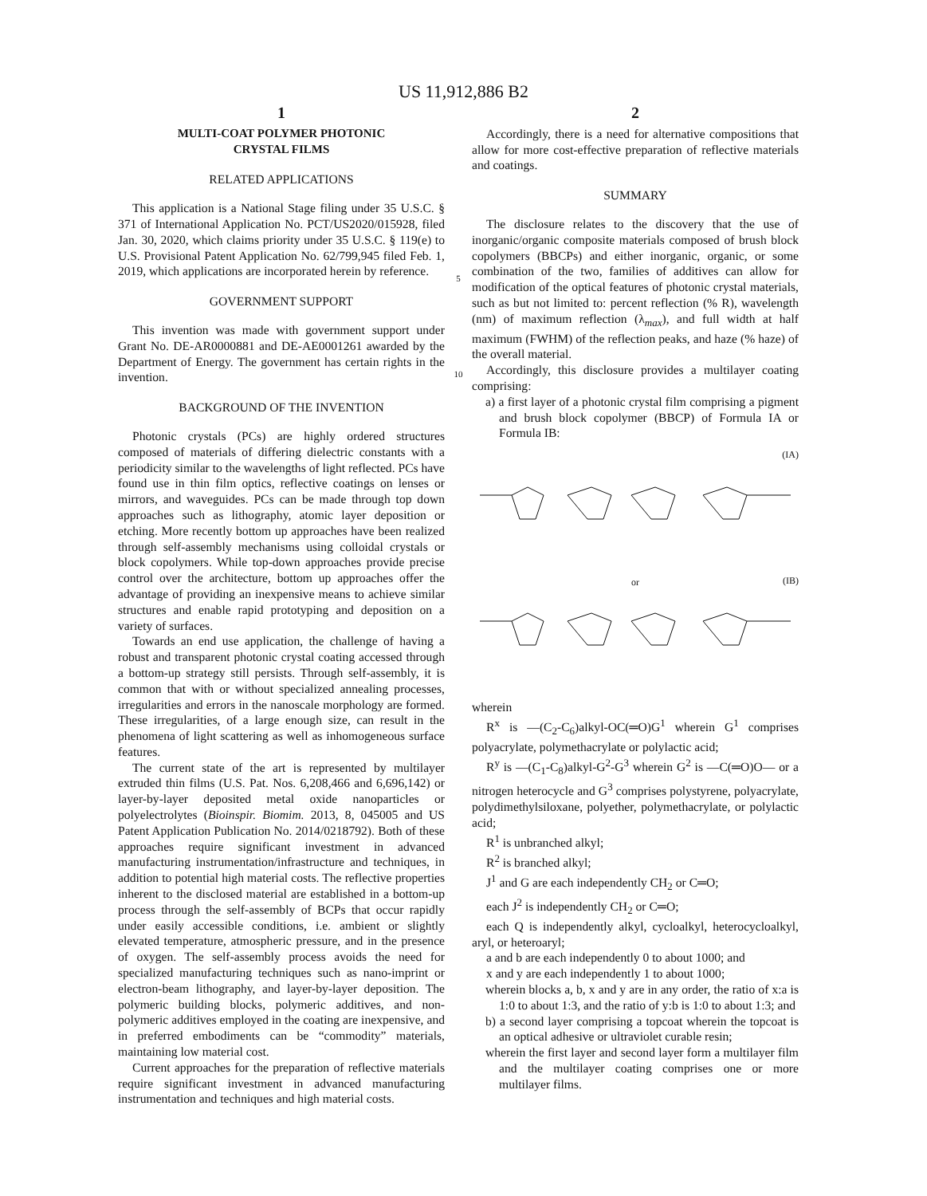US 11,912,886 B2
1
MULTI-COAT POLYMER PHOTONIC
CRYSTAL FILMS
RELATED APPLICATIONS
This application is a National Stage filing under 35 U.S.C. § 371 of International Application No. PCT/US2020/015928, filed Jan. 30, 2020, which claims priority under 35 U.S.C. § 119(e) to U.S. Provisional Patent Application No. 62/799,945 filed Feb. 1, 2019, which applications are incorporated herein by reference.
GOVERNMENT SUPPORT
This invention was made with government support under Grant No. DE-AR0000881 and DE-AE0001261 awarded by the Department of Energy. The government has certain rights in the invention.
BACKGROUND OF THE INVENTION
Photonic crystals (PCs) are highly ordered structures composed of materials of differing dielectric constants with a periodicity similar to the wavelengths of light reflected. PCs have found use in thin film optics, reflective coatings on lenses or mirrors, and waveguides. PCs can be made through top down approaches such as lithography, atomic layer deposition or etching. More recently bottom up approaches have been realized through self-assembly mechanisms using colloidal crystals or block copolymers. While top-down approaches provide precise control over the architecture, bottom up approaches offer the advantage of providing an inexpensive means to achieve similar structures and enable rapid prototyping and deposition on a variety of surfaces.
Towards an end use application, the challenge of having a robust and transparent photonic crystal coating accessed through a bottom-up strategy still persists. Through self-assembly, it is common that with or without specialized annealing processes, irregularities and errors in the nanoscale morphology are formed. These irregularities, of a large enough size, can result in the phenomena of light scattering as well as inhomogeneous surface features.
The current state of the art is represented by multilayer extruded thin films (U.S. Pat. Nos. 6,208,466 and 6,696,142) or layer-by-layer deposited metal oxide nanoparticles or polyelectrolytes (Bioinspir. Biomim. 2013, 8, 045005 and US Patent Application Publication No. 2014/0218792). Both of these approaches require significant investment in advanced manufacturing instrumentation/infrastructure and techniques, in addition to potential high material costs. The reflective properties inherent to the disclosed material are established in a bottom-up process through the self-assembly of BCPs that occur rapidly under easily accessible conditions, i.e. ambient or slightly elevated temperature, atmospheric pressure, and in the presence of oxygen. The self-assembly process avoids the need for specialized manufacturing techniques such as nano-imprint or electron-beam lithography, and layer-by-layer deposition. The polymeric building blocks, polymeric additives, and non-polymeric additives employed in the coating are inexpensive, and in preferred embodiments can be “commodity” materials, maintaining low material cost.
Current approaches for the preparation of reflective materials require significant investment in advanced manufacturing instrumentation and techniques and high material costs.
5
10
2
Accordingly, there is a need for alternative compositions that allow for more cost-effective preparation of reflective materials and coatings.
SUMMARY
The disclosure relates to the discovery that the use of inorganic/organic composite materials composed of brush block copolymers (BBCPs) and either inorganic, organic, or some combination of the two, families of additives can allow for modification of the optical features of photonic crystal materials, such as but not limited to: percent reflection (% R), wavelength (nm) of maximum reflection (λ<sub>max</sub>), and full width at half maximum (FWHM) of the reflection peaks, and haze (% haze) of the overall material.
Accordingly, this disclosure provides a multilayer coating comprising:
a) a first layer of a photonic crystal film comprising a pigment and brush block copolymer (BBCP) of Formula IA or Formula IB:
(IA)
or
(IB)
wherein
R<sup>x</sup> is —(C<sub>2</sub>-C<sub>6</sub>)alkyl-OC(═O)G<sup>1</sup> wherein G<sup>1</sup> comprises polyacrylate, polymethacrylate or polylactic acid;
R<sup>y</sup> is —(C<sub>1</sub>-C<sub>8</sub>)alkyl-G<sup>2</sup>-G<sup>3</sup> wherein G<sup>2</sup> is —C(═O)O— or a nitrogen heterocycle and G<sup>3</sup> comprises polystyrene, polyacrylate, polydimethylsiloxane, polyether, polymethacrylate, or polylactic acid;
R<sup>1</sup> is unbranched alkyl;
R<sup>2</sup> is branched alkyl;
J<sup>1</sup> and G are each independently CH<sub>2</sub> or C═O;
each J<sup>2</sup> is independently CH<sub>2</sub> or C═O;
each Q is independently alkyl, cycloalkyl, heterocycloalkyl, aryl, or heteroaryl;
a and b are each independently 0 to about 1000; and
x and y are each independently 1 to about 1000;
wherein blocks a, b, x and y are in any order, the ratio of x:a is 1:0 to about 1:3, and the ratio of y:b is 1:0 to about 1:3; and
b) a second layer comprising a topcoat wherein the topcoat is an optical adhesive or ultraviolet curable resin;
wherein the first layer and second layer form a multilayer film and the multilayer coating comprises one or more multilayer films.